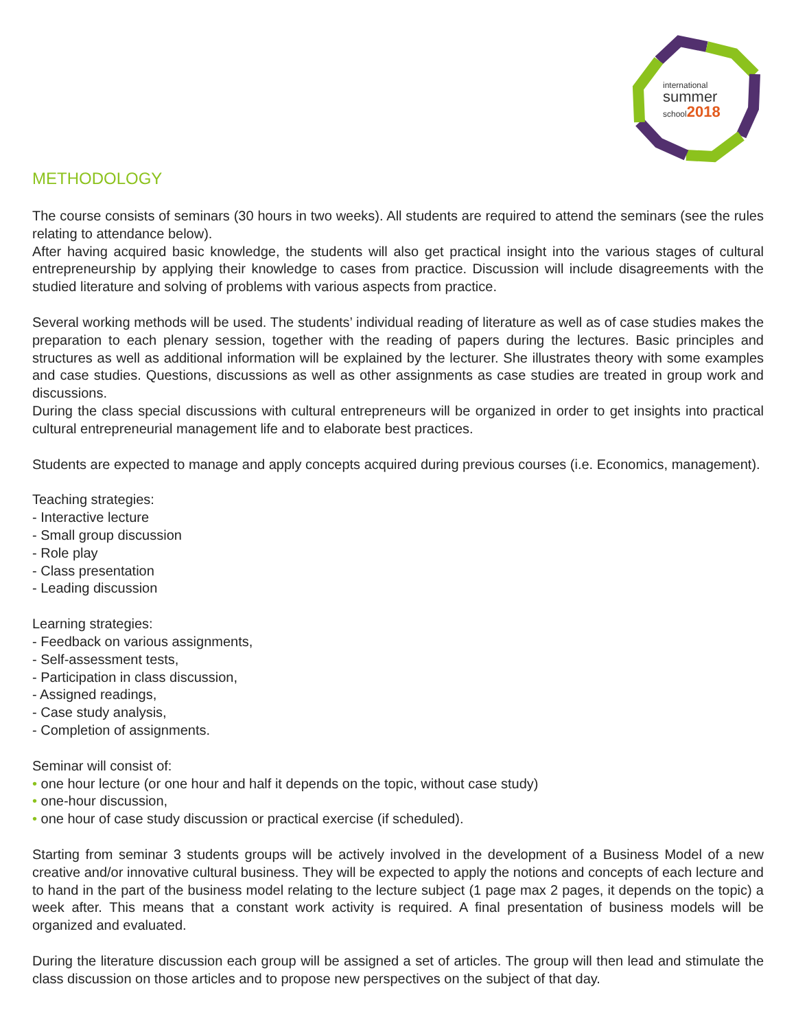international
summer
school2018
METHODOLOGY
The course consists of seminars (30 hours in two weeks). All students are required to attend the seminars (see the rules relating to attendance below).
After having acquired basic knowledge, the students will also get practical insight into the various stages of cultural entrepreneurship by applying their knowledge to cases from practice. Discussion will include disagreements with the studied literature and solving of problems with various aspects from practice.
Several working methods will be used. The students’ individual reading of literature as well as of case studies makes the preparation to each plenary session, together with the reading of papers during the lectures. Basic principles and structures as well as additional information will be explained by the lecturer. She illustrates theory with some examples and case studies. Questions, discussions as well as other assignments as case studies are treated in group work and discussions.
During the class special discussions with cultural entrepreneurs will be organized in order to get insights into practical cultural entrepreneurial management life and to elaborate best practices.
Students are expected to manage and apply concepts acquired during previous courses (i.e. Economics, management).
Teaching strategies:
- Interactive lecture
- Small group discussion
- Role play
- Class presentation
- Leading discussion
Learning strategies:
- Feedback on various assignments,
- Self-assessment tests,
- Participation in class discussion,
- Assigned readings,
- Case study analysis,
- Completion of assignments.
Seminar will consist of:
• one hour lecture (or one hour and half it depends on the topic, without case study)
• one-hour discussion,
• one hour of case study discussion or practical exercise (if scheduled).
Starting from seminar 3 students groups will be actively involved in the development of a Business Model of a new creative and/or innovative cultural business. They will be expected to apply the notions and concepts of each lecture and to hand in the part of the business model relating to the lecture subject (1 page max 2 pages, it depends on the topic) a week after. This means that a constant work activity is required. A final presentation of business models will be organized and evaluated.
During the literature discussion each group will be assigned a set of articles. The group will then lead and stimulate the class discussion on those articles and to propose new perspectives on the subject of that day.